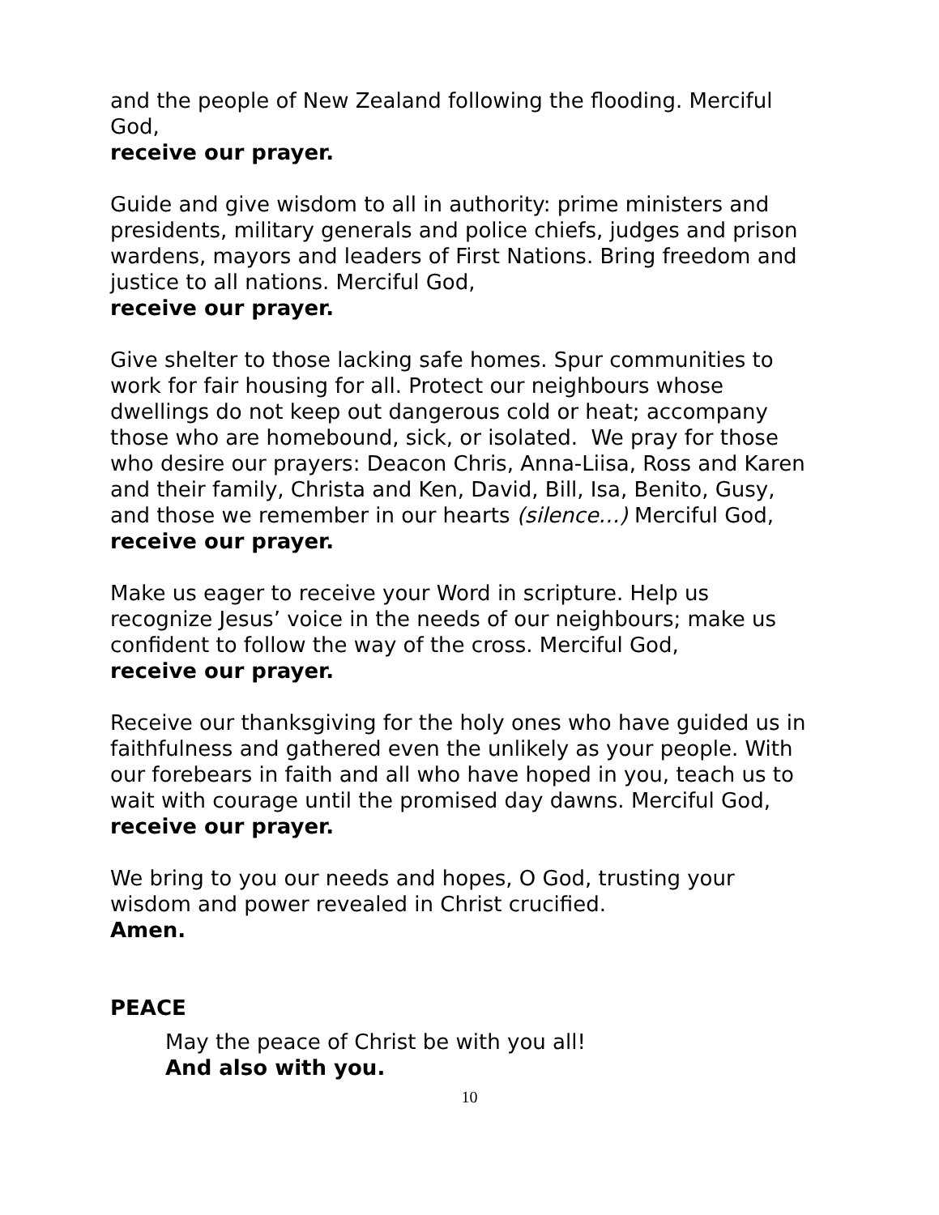and the people of New Zealand following the flooding. Merciful God,
receive our prayer.
Guide and give wisdom to all in authority: prime ministers and presidents, military generals and police chiefs, judges and prison wardens, mayors and leaders of First Nations. Bring freedom and justice to all nations. Merciful God,
receive our prayer.
Give shelter to those lacking safe homes. Spur communities to work for fair housing for all. Protect our neighbours whose dwellings do not keep out dangerous cold or heat; accompany those who are homebound, sick, or isolated. We pray for those who desire our prayers: Deacon Chris, Anna-Liisa, Ross and Karen and their family, Christa and Ken, David, Bill, Isa, Benito, Gusy, and those we remember in our hearts (silence…) Merciful God,
receive our prayer.
Make us eager to receive your Word in scripture. Help us recognize Jesus’ voice in the needs of our neighbours; make us confident to follow the way of the cross. Merciful God,
receive our prayer.
Receive our thanksgiving for the holy ones who have guided us in faithfulness and gathered even the unlikely as your people. With our forebears in faith and all who have hoped in you, teach us to wait with courage until the promised day dawns. Merciful God,
receive our prayer.
We bring to you our needs and hopes, O God, trusting your wisdom and power revealed in Christ crucified.
Amen.
PEACE
May the peace of Christ be with you all!
And also with you.
10